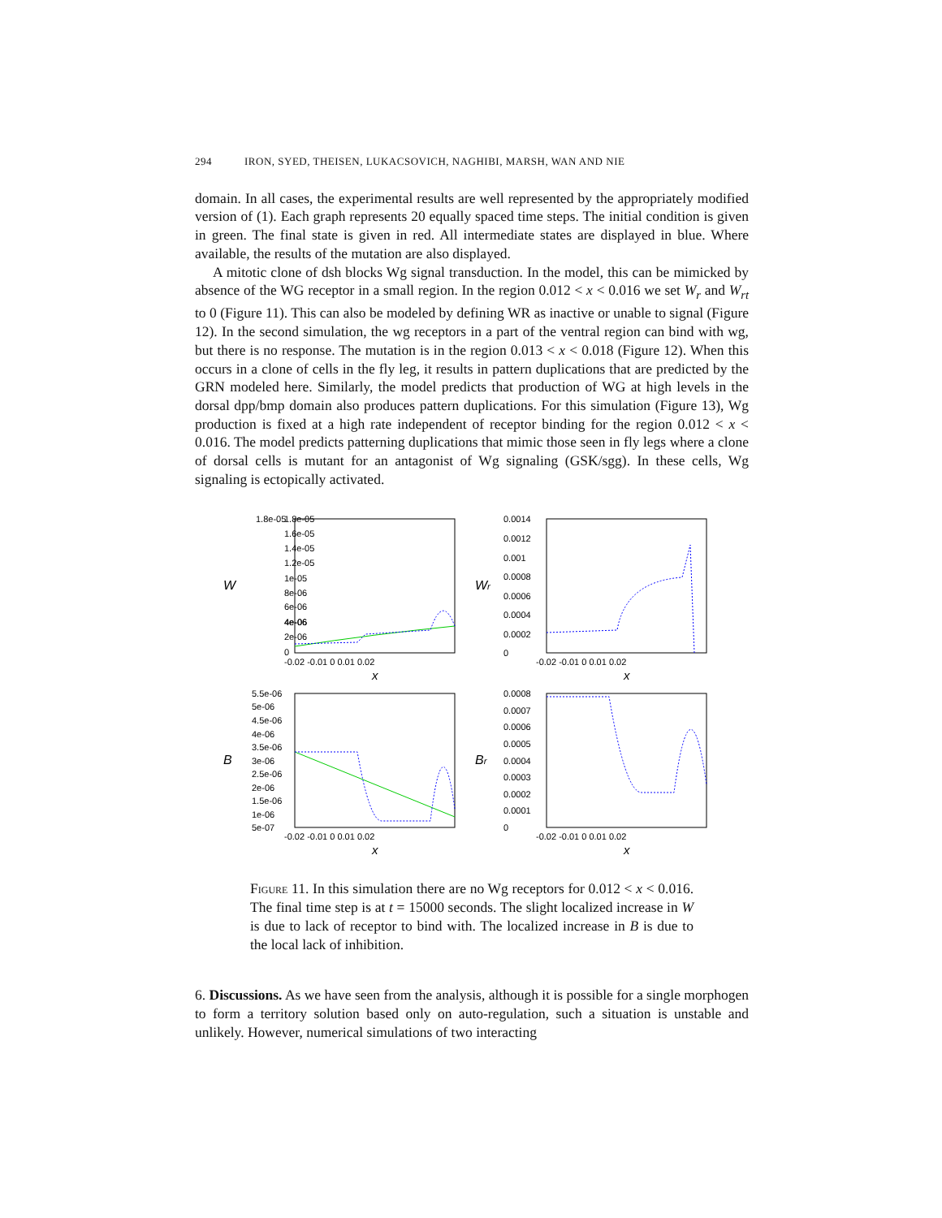294 IRON, SYED, THEISEN, LUKACSOVICH, NAGHIBI, MARSH, WAN AND NIE
domain. In all cases, the experimental results are well represented by the appropriately modified version of (1). Each graph represents 20 equally spaced time steps. The initial condition is given in green. The final state is given in red. All intermediate states are displayed in blue. Where available, the results of the mutation are also displayed.
A mitotic clone of dsh blocks Wg signal transduction. In the model, this can be mimicked by absence of the WG receptor in a small region. In the region 0.012 < x < 0.016 we set W<sub>r</sub> and W<sub>rt</sub> to 0 (Figure 11). This can also be modeled by defining WR as inactive or unable to signal (Figure 12). In the second simulation, the wg receptors in a part of the ventral region can bind with wg, but there is no response. The mutation is in the region 0.013 < x < 0.018 (Figure 12). When this occurs in a clone of cells in the fly leg, it results in pattern duplications that are predicted by the GRN modeled here. Similarly, the model predicts that production of WG at high levels in the dorsal dpp/bmp domain also produces pattern duplications. For this simulation (Figure 13), Wg production is fixed at a high rate independent of receptor binding for the region 0.012 < x < 0.016. The model predicts patterning duplications that mimic those seen in fly legs where a clone of dorsal cells is mutant for an antagonist of Wg signaling (GSK/sgg). In these cells, Wg signaling is ectopically activated.
W
1.8e-05
0
2e-06
1e-05
1.4e-05
6e-06
1.6e-05
1.2e-05
8e-06
4e-06
4e-06
1.8e-05
-0.02 -0.01 0 0.01 0.02
x
Wr
0.0014
0.0012
0.001
0.0008
0.0006
0.0004
0.0002
0
-0.02 -0.01 0 0.01 0.02
x
B
5.5e-06
5e-06
4.5e-06
4e-06
3.5e-06
3e-06
2.5e-06
2e-06
1.5e-06
1e-06
5e-07
-0.02 -0.01 0 0.01 0.02
x
Br
0.0008
0.0007
0.0006
0.0005
0.0004
0.0003
0.0002
0.0001
0
-0.02 -0.01 0 0.01 0.02
x
Figure 11. In this simulation there are no Wg receptors for 0.012 < x < 0.016. The final time step is at t = 15000 seconds. The slight localized increase in W is due to lack of receptor to bind with. The localized increase in B is due to the local lack of inhibition.
6. Discussions. As we have seen from the analysis, although it is possible for a single morphogen to form a territory solution based only on auto-regulation, such a situation is unstable and unlikely. However, numerical simulations of two interacting